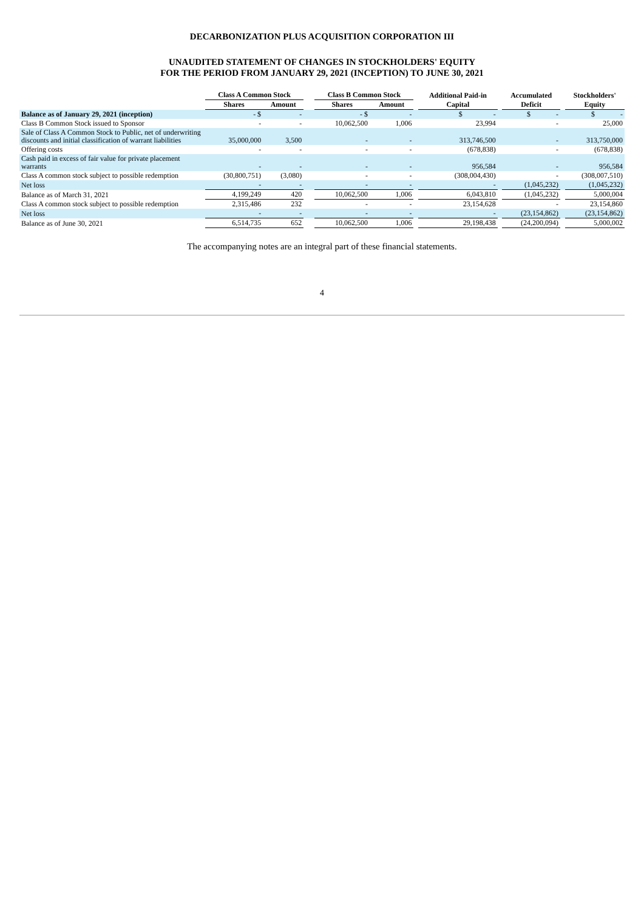DECARBONIZATION PLUS ACQUISITION CORPORATION III
UNAUDITED STATEMENT OF CHANGES IN STOCKHOLDERS' EQUITY
FOR THE PERIOD FROM JANUARY 29, 2021 (INCEPTION) TO JUNE 30, 2021
| | Class A Common Stock | | | Class B Common Stock | | | Additional Paid-in | | Accumulated | | Stockholders' |
| --- | --- | --- | --- | --- | --- | --- | --- | --- | --- | --- | --- |
| | Shares | Amount | | Shares | Amount | | Capital | | Deficit | | Equity |
| Balance as of January 29, 2021 (inception) | - $ | - | | - $ | - | | $ - | | $ - | | $ - |
| Class B Common Stock issued to Sponsor | - | - | | 10,062,500 | 1,006 | | 23,994 | | - | | 25,000 |
| Sale of Class A Common Stock to Public, net of underwriting discounts and initial classification of warrant liabilities | 35,000,000 | 3,500 | | - | - | | 313,746,500 | | - | | 313,750,000 |
| Offering costs | - | - | | - | - | | (678,838) | | - | | (678,838) |
| Cash paid in excess of fair value for private placement warrants | - | - | | - | - | | 956,584 | | - | | 956,584 |
| Class A common stock subject to possible redemption | (30,800,751) | (3,080) | | - | - | | (308,004,430) | | - | | (308,007,510) |
| Net loss | - | - | | - | - | | - | | (1,045,232) | | (1,045,232) |
| Balance as of March 31, 2021 | 4,199,249 | 420 | | 10,062,500 | 1,006 | | 6,043,810 | | (1,045,232) | | 5,000,004 |
| Class A common stock subject to possible redemption | 2,315,486 | 232 | | - | - | | 23,154,628 | | - | | 23,154,860 |
| Net loss | - | - | | - | - | | - | | (23,154,862) | | (23,154,862) |
| Balance as of June 30, 2021 | 6,514,735 | 652 | | 10,062,500 | 1,006 | | 29,198,438 | | (24,200,094) | | 5,000,002 |
The accompanying notes are an integral part of these financial statements.
4